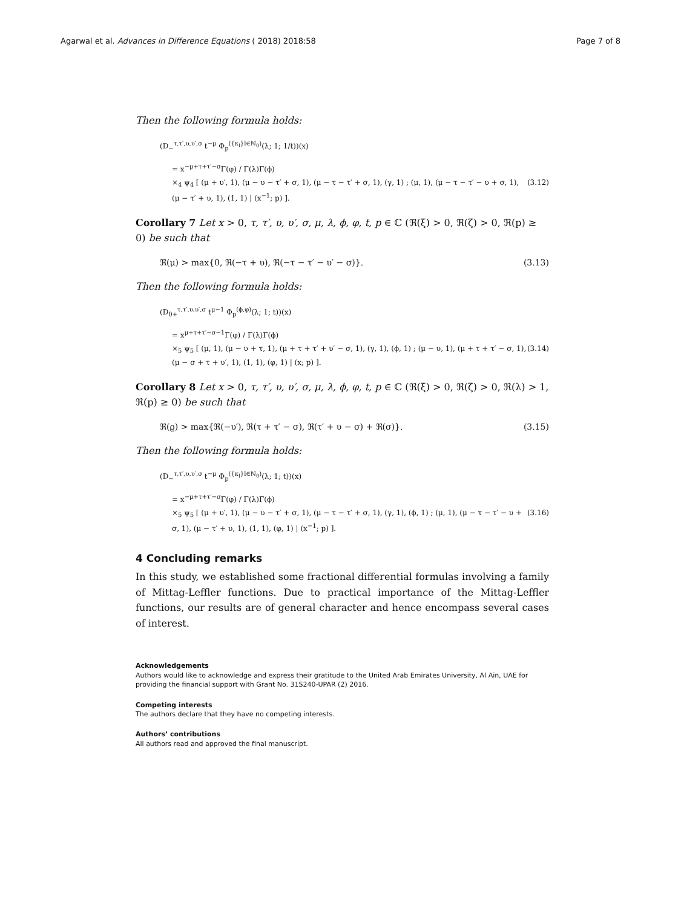Agarwal et al. Advances in Difference Equations ( 2018) 2018:58 Page 7 of 8
Then the following formula holds:
(D<sub>−</sub><sup>τ,τ′,υ,υ′,σ</sup> t<sup>−μ</sup> Φ<sub>p</sub><sup>({κ<sub>l</sub>}l∈ℕ<sub>0</sub>)</sup>(λ; 1; 1/t))(x)
= x<sup>−μ+τ+τ′−σ</sup>Γ(φ) / Γ(λ)Γ(ϕ)
×<sub>4</sub> ψ<sub>4</sub> [ (μ + υ′, 1), (μ − υ − τ′ + σ, 1), (μ − τ − τ′ + σ, 1), (γ, 1) ; (μ, 1), (μ − τ − τ′ − υ + σ, 1), (μ − τ′ + υ, 1), (1, 1) | (x<sup>−1</sup>; p) ]. (3.12)
Corollary 7 Let x > 0, τ, τ′, υ, υ′, σ, μ, λ, ϕ, φ, t, p ∈ ℂ (ℜ(ξ) > 0, ℜ(ζ) > 0, ℜ(p) ≥ 0) be such that
ℜ(μ) > max{0, ℜ(−τ + υ), ℜ(−τ − τ′ − υ′ − σ)}. (3.13)
Then the following formula holds:
(D<sub>0+</sub><sup>τ,τ′,υ,υ′,σ</sup> t<sup>μ−1</sup> Φ<sub>p</sub><sup>(ϕ,φ)</sup>(λ; 1; t))(x)
= x<sup>μ+τ+τ′−σ−1</sup>Γ(φ) / Γ(λ)Γ(ϕ)
×<sub>5</sub> ψ<sub>5</sub> [ (μ, 1), (μ − υ + τ, 1), (μ + τ + τ′ + υ′ − σ, 1), (γ, 1), (ϕ, 1) ; (μ − υ, 1), (μ + τ + τ′ − σ, 1), (μ − σ + τ + υ′, 1), (1, 1), (φ, 1) | (x; p) ]. (3.14)
Corollary 8 Let x > 0, τ, τ′, υ, υ′, σ, μ, λ, ϕ, φ, t, p ∈ ℂ (ℜ(ξ) > 0, ℜ(ζ) > 0, ℜ(λ) > 1, ℜ(p) ≥ 0) be such that
ℜ(ϱ) > max{ℜ(−υ′), ℜ(τ + τ′ − σ), ℜ(τ′ + υ − σ) + ℜ(σ)}. (3.15)
Then the following formula holds:
(D<sub>−</sub><sup>τ,τ′,υ,υ′,σ</sup> t<sup>−μ</sup> Φ<sub>p</sub><sup>({κ<sub>l</sub>}l∈ℕ<sub>0</sub>)</sup>(λ; 1; t))(x)
= x<sup>−μ+τ+τ′−σ</sup>Γ(φ) / Γ(λ)Γ(ϕ)
×<sub>5</sub> ψ<sub>5</sub> [ (μ + υ′, 1), (μ − υ − τ′ + σ, 1), (μ − τ − τ′ + σ, 1), (γ, 1), (ϕ, 1) ; (μ, 1), (μ − τ − τ′ − υ + σ, 1), (μ − τ′ + υ, 1), (1, 1), (φ, 1) | (x<sup>−1</sup>; p) ]. (3.16)
4 Concluding remarks
In this study, we established some fractional differential formulas involving a family of Mittag-Leffler functions. Due to practical importance of the Mittag-Leffler functions, our results are of general character and hence encompass several cases of interest.
Acknowledgements
Authors would like to acknowledge and express their gratitude to the United Arab Emirates University, Al Ain, UAE for providing the financial support with Grant No. 31S240-UPAR (2) 2016.
Competing interests
The authors declare that they have no competing interests.
Authors’ contributions
All authors read and approved the final manuscript.